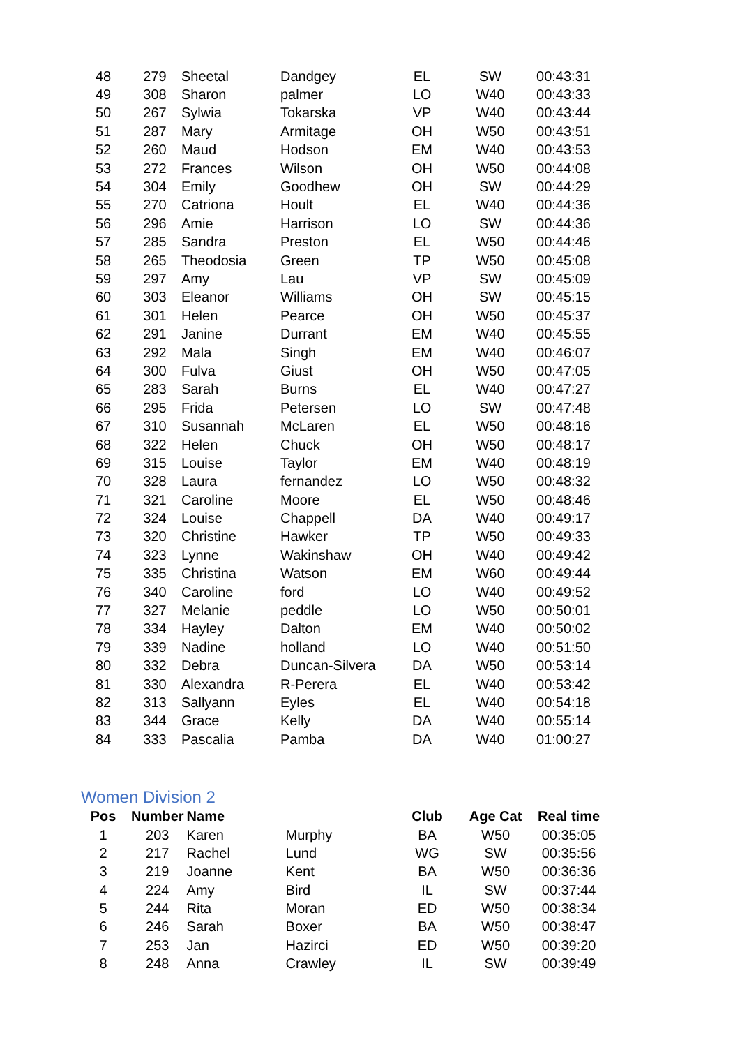| 48 | 279 | Sheetal | Dandgey | EL | SW | 00:43:31 |
| 49 | 308 | Sharon | palmer | LO | W40 | 00:43:33 |
| 50 | 267 | Sylwia | Tokarska | VP | W40 | 00:43:44 |
| 51 | 287 | Mary | Armitage | OH | W50 | 00:43:51 |
| 52 | 260 | Maud | Hodson | EM | W40 | 00:43:53 |
| 53 | 272 | Frances | Wilson | OH | W50 | 00:44:08 |
| 54 | 304 | Emily | Goodhew | OH | SW | 00:44:29 |
| 55 | 270 | Catriona | Hoult | EL | W40 | 00:44:36 |
| 56 | 296 | Amie | Harrison | LO | SW | 00:44:36 |
| 57 | 285 | Sandra | Preston | EL | W50 | 00:44:46 |
| 58 | 265 | Theodosia | Green | TP | W50 | 00:45:08 |
| 59 | 297 | Amy | Lau | VP | SW | 00:45:09 |
| 60 | 303 | Eleanor | Williams | OH | SW | 00:45:15 |
| 61 | 301 | Helen | Pearce | OH | W50 | 00:45:37 |
| 62 | 291 | Janine | Durrant | EM | W40 | 00:45:55 |
| 63 | 292 | Mala | Singh | EM | W40 | 00:46:07 |
| 64 | 300 | Fulva | Giust | OH | W50 | 00:47:05 |
| 65 | 283 | Sarah | Burns | EL | W40 | 00:47:27 |
| 66 | 295 | Frida | Petersen | LO | SW | 00:47:48 |
| 67 | 310 | Susannah | McLaren | EL | W50 | 00:48:16 |
| 68 | 322 | Helen | Chuck | OH | W50 | 00:48:17 |
| 69 | 315 | Louise | Taylor | EM | W40 | 00:48:19 |
| 70 | 328 | Laura | fernandez | LO | W50 | 00:48:32 |
| 71 | 321 | Caroline | Moore | EL | W50 | 00:48:46 |
| 72 | 324 | Louise | Chappell | DA | W40 | 00:49:17 |
| 73 | 320 | Christine | Hawker | TP | W50 | 00:49:33 |
| 74 | 323 | Lynne | Wakinshaw | OH | W40 | 00:49:42 |
| 75 | 335 | Christina | Watson | EM | W60 | 00:49:44 |
| 76 | 340 | Caroline | ford | LO | W40 | 00:49:52 |
| 77 | 327 | Melanie | peddle | LO | W50 | 00:50:01 |
| 78 | 334 | Hayley | Dalton | EM | W40 | 00:50:02 |
| 79 | 339 | Nadine | holland | LO | W40 | 00:51:50 |
| 80 | 332 | Debra | Duncan-Silvera | DA | W50 | 00:53:14 |
| 81 | 330 | Alexandra | R-Perera | EL | W40 | 00:53:42 |
| 82 | 313 | Sallyann | Eyles | EL | W40 | 00:54:18 |
| 83 | 344 | Grace | Kelly | DA | W40 | 00:55:14 |
| 84 | 333 | Pascalia | Pamba | DA | W40 | 01:00:27 |
Women Division 2
| Pos | Number | Name | | Club | Age Cat | Real time |
| --- | --- | --- | --- | --- | --- | --- |
| 1 | 203 | Karen | Murphy | BA | W50 | 00:35:05 |
| 2 | 217 | Rachel | Lund | WG | SW | 00:35:56 |
| 3 | 219 | Joanne | Kent | BA | W50 | 00:36:36 |
| 4 | 224 | Amy | Bird | IL | SW | 00:37:44 |
| 5 | 244 | Rita | Moran | ED | W50 | 00:38:34 |
| 6 | 246 | Sarah | Boxer | BA | W50 | 00:38:47 |
| 7 | 253 | Jan | Hazirci | ED | W50 | 00:39:20 |
| 8 | 248 | Anna | Crawley | IL | SW | 00:39:49 |